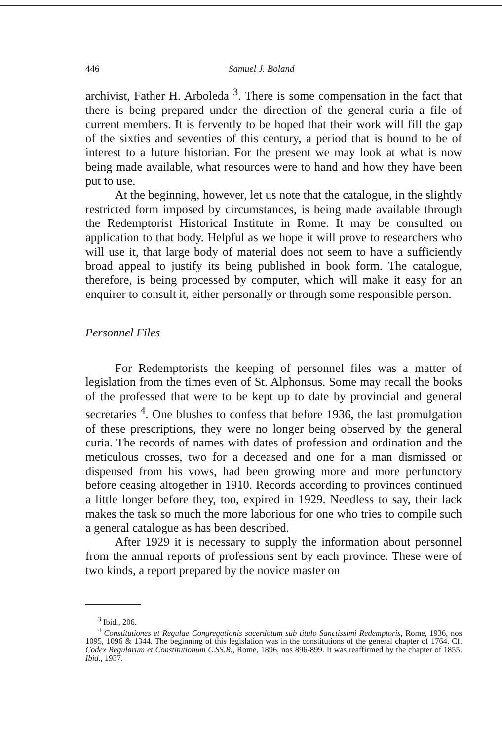446 Samuel J. Boland
archivist, Father H. Arboleda <sup>3</sup>. There is some compensation in the fact that there is being prepared under the direction of the general curia a file of current members. It is fervently to be hoped that their work will fill the gap of the sixties and seventies of this century, a period that is bound to be of interest to a future historian. For the present we may look at what is now being made available, what resources were to hand and how they have been put to use.
At the beginning, however, let us note that the catalogue, in the slightly restricted form imposed by circumstances, is being made available through the Redemptorist Historical Institute in Rome. It may be consulted on application to that body. Helpful as we hope it will prove to researchers who will use it, that large body of material does not seem to have a sufficiently broad appeal to justify its being published in book form. The catalogue, therefore, is being processed by computer, which will make it easy for an enquirer to consult it, either personally or through some responsible person.
Personnel Files
For Redemptorists the keeping of personnel files was a matter of legislation from the times even of St. Alphonsus. Some may recall the books of the professed that were to be kept up to date by provincial and general secretaries <sup>4</sup>. One blushes to confess that before 1936, the last promulgation of these prescriptions, they were no longer being observed by the general curia. The records of names with dates of profession and ordination and the meticulous crosses, two for a deceased and one for a man dismissed or dispensed from his vows, had been growing more and more perfunctory before ceasing altogether in 1910. Records according to provinces continued a little longer before they, too, expired in 1929. Needless to say, their lack makes the task so much the more laborious for one who tries to compile such a general catalogue as has been described.
After 1929 it is necessary to supply the information about personnel from the annual reports of professions sent by each province. These were of two kinds, a report prepared by the novice master on
<sup>3</sup> Ibid., 206.
<sup>4</sup> Constitutiones et Regulae Congregationis sacerdotum sub titulo Sanctissimi Redemptoris, Rome, 1936, nos 1095, 1096 & 1344. The beginning of this legislation was in the constitutions of the general chapter of 1764. Cf. Codex Regularum et Constitutionum C.SS.R., Rome, 1896, nos 896-899. It was reaffirmed by the chapter of 1855. Ibid., 1937.